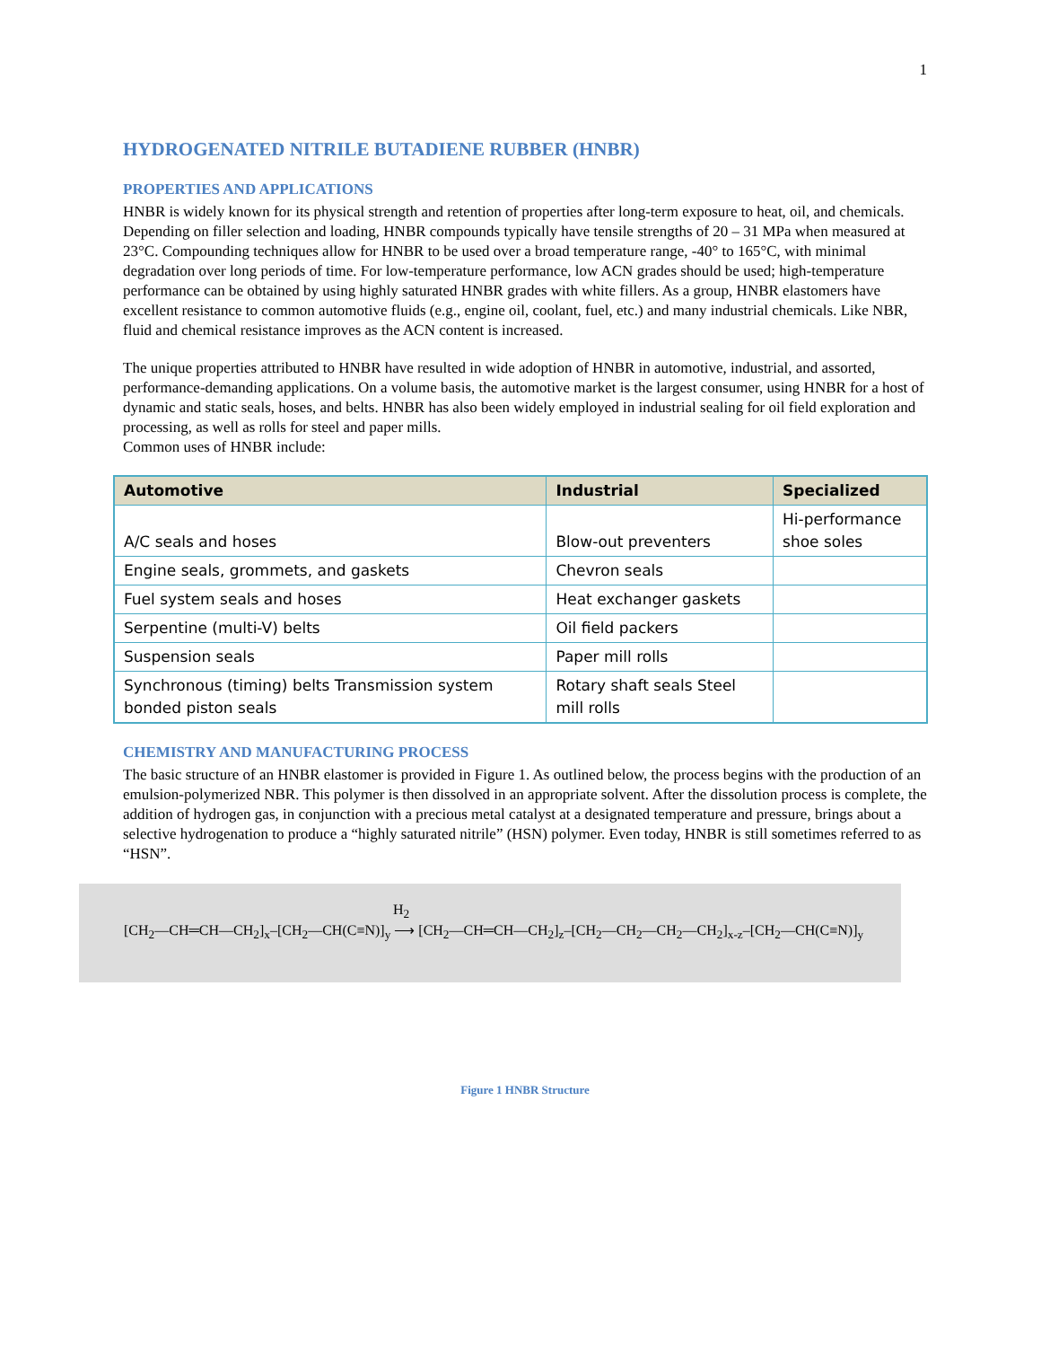1
HYDROGENATED NITRILE BUTADIENE RUBBER (HNBR)
PROPERTIES AND APPLICATIONS
HNBR is widely known for its physical strength and retention of properties after long-term exposure to heat, oil, and chemicals. Depending on filler selection and loading, HNBR compounds typically have tensile strengths of 20 – 31 MPa when measured at 23°C. Compounding techniques allow for HNBR to be used over a broad temperature range, -40° to 165°C, with minimal degradation over long periods of time. For low-temperature performance, low ACN grades should be used; high-temperature performance can be obtained by using highly saturated HNBR grades with white fillers. As a group, HNBR elastomers have excellent resistance to common automotive fluids (e.g., engine oil, coolant, fuel, etc.) and many industrial chemicals. Like NBR, fluid and chemical resistance improves as the ACN content is increased.
The unique properties attributed to HNBR have resulted in wide adoption of HNBR in automotive, industrial, and assorted, performance-demanding applications. On a volume basis, the automotive market is the largest consumer, using HNBR for a host of dynamic and static seals, hoses, and belts. HNBR has also been widely employed in industrial sealing for oil field exploration and processing, as well as rolls for steel and paper mills.
Common uses of HNBR include:
| Automotive | Industrial | Specialized |
| --- | --- | --- |
| A/C seals and hoses | Blow-out preventers | Hi-performance shoe soles |
| Engine seals, grommets, and gaskets | Chevron seals | |
| Fuel system seals and hoses | Heat exchanger gaskets | |
| Serpentine (multi-V) belts | Oil field packers | |
| Suspension seals | Paper mill rolls | |
| Synchronous (timing) belts Transmission system bonded piston seals | Rotary shaft seals Steel mill rolls | |
CHEMISTRY AND MANUFACTURING PROCESS
The basic structure of an HNBR elastomer is provided in Figure 1. As outlined below, the process begins with the production of an emulsion-polymerized NBR. This polymer is then dissolved in an appropriate solvent. After the dissolution process is complete, the addition of hydrogen gas, in conjunction with a precious metal catalyst at a designated temperature and pressure, brings about a selective hydrogenation to produce a “highly saturated nitrile” (HSN) polymer. Even today, HNBR is still sometimes referred to as “HSN”.
H<sub>2</sub>
[CH<sub>2</sub>—CH═CH—CH<sub>2</sub>]<sub>x</sub>–[CH<sub>2</sub>—CH(C≡N)]<sub>y</sub> ⟶ [CH<sub>2</sub>—CH═CH—CH<sub>2</sub>]<sub>z</sub>–[CH<sub>2</sub>—CH<sub>2</sub>—CH<sub>2</sub>—CH<sub>2</sub>]<sub>x-z</sub>–[CH<sub>2</sub>—CH(C≡N)]<sub>y</sub>
Figure 1 HNBR Structure